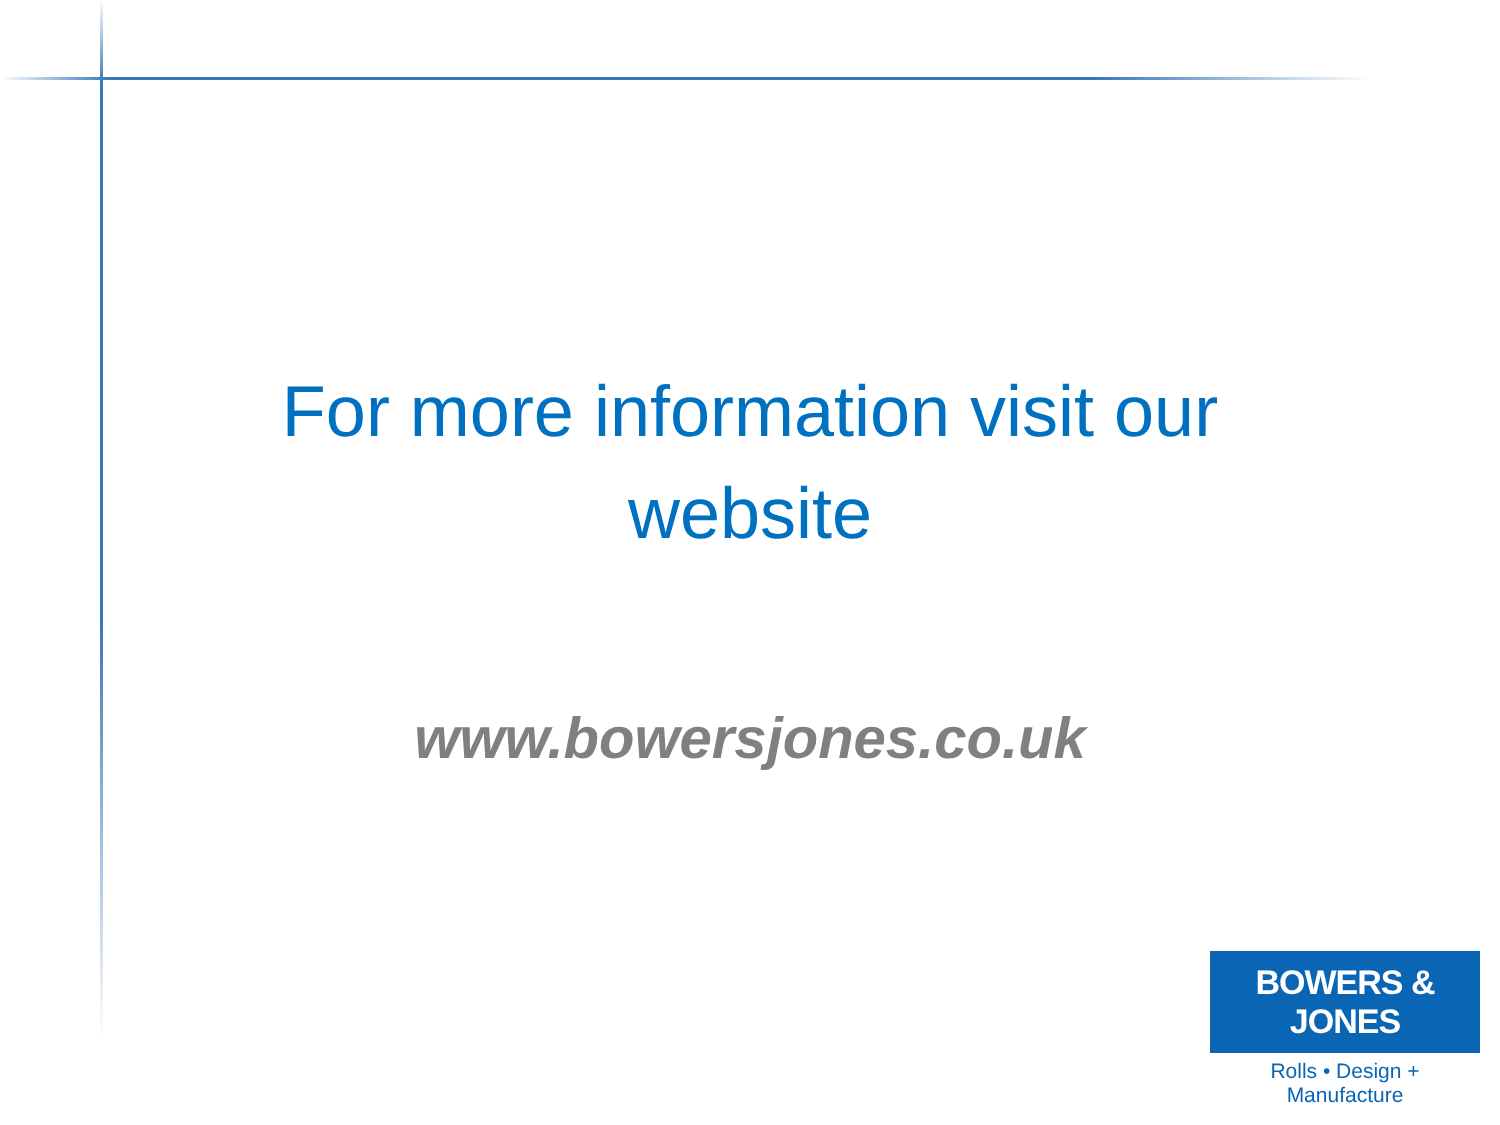For more information visit our website
www.bowersjones.co.uk
BOWERS & JONES
Rolls • Design + Manufacture